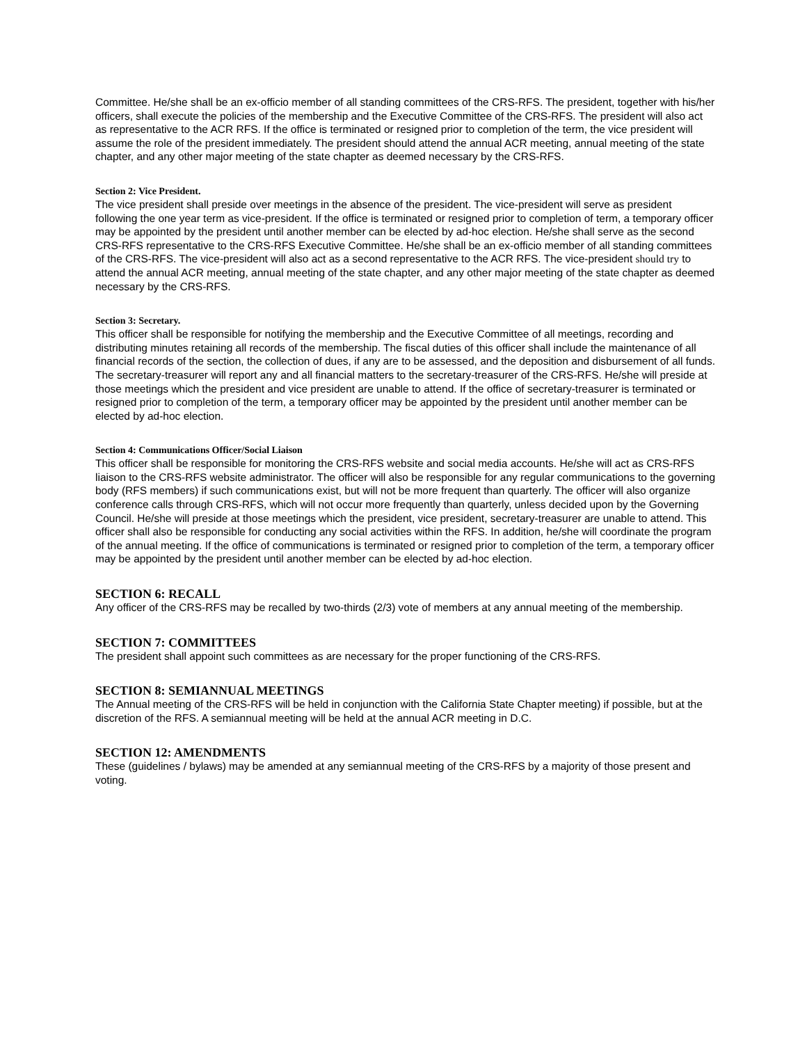Committee. He/she shall be an ex-officio member of all standing committees of the CRS-RFS. The president, together with his/her officers, shall execute the policies of the membership and the Executive Committee of the CRS-RFS. The president will also act as representative to the ACR RFS. If the office is terminated or resigned prior to completion of the term, the vice president will assume the role of the president immediately. The president should attend the annual ACR meeting, annual meeting of the state chapter, and any other major meeting of the state chapter as deemed necessary by the CRS-RFS.
Section 2: Vice President.
The vice president shall preside over meetings in the absence of the president. The vice-president will serve as president following the one year term as vice-president. If the office is terminated or resigned prior to completion of term, a temporary officer may be appointed by the president until another member can be elected by ad-hoc election. He/she shall serve as the second CRS-RFS representative to the CRS-RFS Executive Committee. He/she shall be an ex-officio member of all standing committees of the CRS-RFS. The vice-president will also act as a second representative to the ACR RFS. The vice-president should try to attend the annual ACR meeting, annual meeting of the state chapter, and any other major meeting of the state chapter as deemed necessary by the CRS-RFS.
Section 3: Secretary.
This officer shall be responsible for notifying the membership and the Executive Committee of all meetings, recording and distributing minutes retaining all records of the membership. The fiscal duties of this officer shall include the maintenance of all financial records of the section, the collection of dues, if any are to be assessed, and the deposition and disbursement of all funds. The secretary-treasurer will report any and all financial matters to the secretary-treasurer of the CRS-RFS. He/she will preside at those meetings which the president and vice president are unable to attend. If the office of secretary-treasurer is terminated or resigned prior to completion of the term, a temporary officer may be appointed by the president until another member can be elected by ad-hoc election.
Section 4: Communications Officer/Social Liaison
This officer shall be responsible for monitoring the CRS-RFS website and social media accounts. He/she will act as CRS-RFS liaison to the CRS-RFS website administrator. The officer will also be responsible for any regular communications to the governing body (RFS members) if such communications exist, but will not be more frequent than quarterly. The officer will also organize conference calls through CRS-RFS, which will not occur more frequently than quarterly, unless decided upon by the Governing Council. He/she will preside at those meetings which the president, vice president, secretary-treasurer are unable to attend. This officer shall also be responsible for conducting any social activities within the RFS. In addition, he/she will coordinate the program of the annual meeting. If the office of communications is terminated or resigned prior to completion of the term, a temporary officer may be appointed by the president until another member can be elected by ad-hoc election.
SECTION 6: RECALL
Any officer of the CRS-RFS may be recalled by two-thirds (2/3) vote of members at any annual meeting of the membership.
SECTION 7: COMMITTEES
The president shall appoint such committees as are necessary for the proper functioning of the CRS-RFS.
SECTION 8: SEMIANNUAL MEETINGS
The Annual meeting of the CRS-RFS will be held in conjunction with the California State Chapter meeting) if possible, but at the discretion of the RFS. A semiannual meeting will be held at the annual ACR meeting in D.C.
SECTION 12: AMENDMENTS
These (guidelines / bylaws) may be amended at any semiannual meeting of the CRS-RFS by a majority of those present and voting.